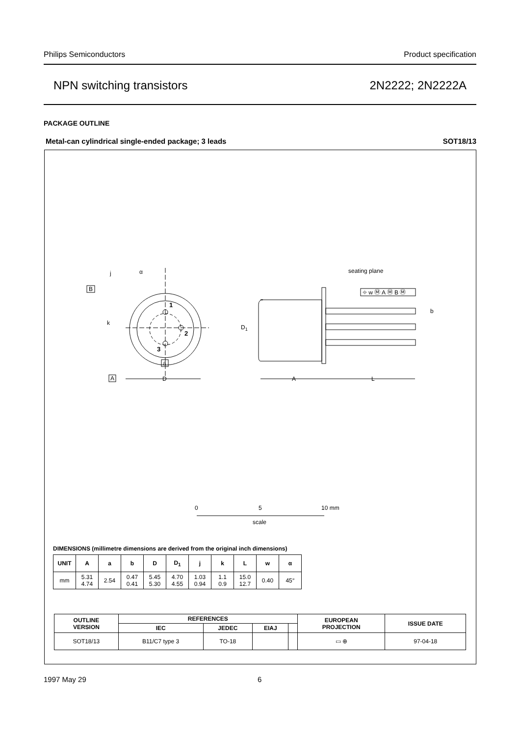Philips Semiconductors Product specification
NPN switching transistors 2N2222; 2N2222A
PACKAGE OUTLINE
Metal-can cylindrical single-ended package; 3 leads SOT18/13
1
2
3
B
j
α
k
a
A
D
D1
seating plane
⌖ w Ⓜ A Ⓜ B Ⓜ
b
A
L
0
5
10 mm
scale
DIMENSIONS (millimetre dimensions are derived from the original inch dimensions)
| UNIT | A | a | b | D | D<sub>1</sub> | j | k | L | w | α |
| --- | --- | --- | --- | --- | --- | --- | --- | --- | --- | --- |
| mm | 5.31 4.74 | 2.54 | 0.47 0.41 | 5.45 5.30 | 4.70 4.55 | 1.03 0.94 | 1.1 0.9 | 15.0 12.7 | 0.40 | 45° |
| OUTLINE VERSION | REFERENCES | | | | EUROPEAN PROJECTION | ISSUE DATE |
| --- | --- | --- | --- | --- | --- | --- |
| | IEC | JEDEC | EIAJ | | | |
| SOT18/13 | B11/C7 type 3 | TO-18 | | | ▭ ⊕ | 97-04-18 |
1997 May 29 6